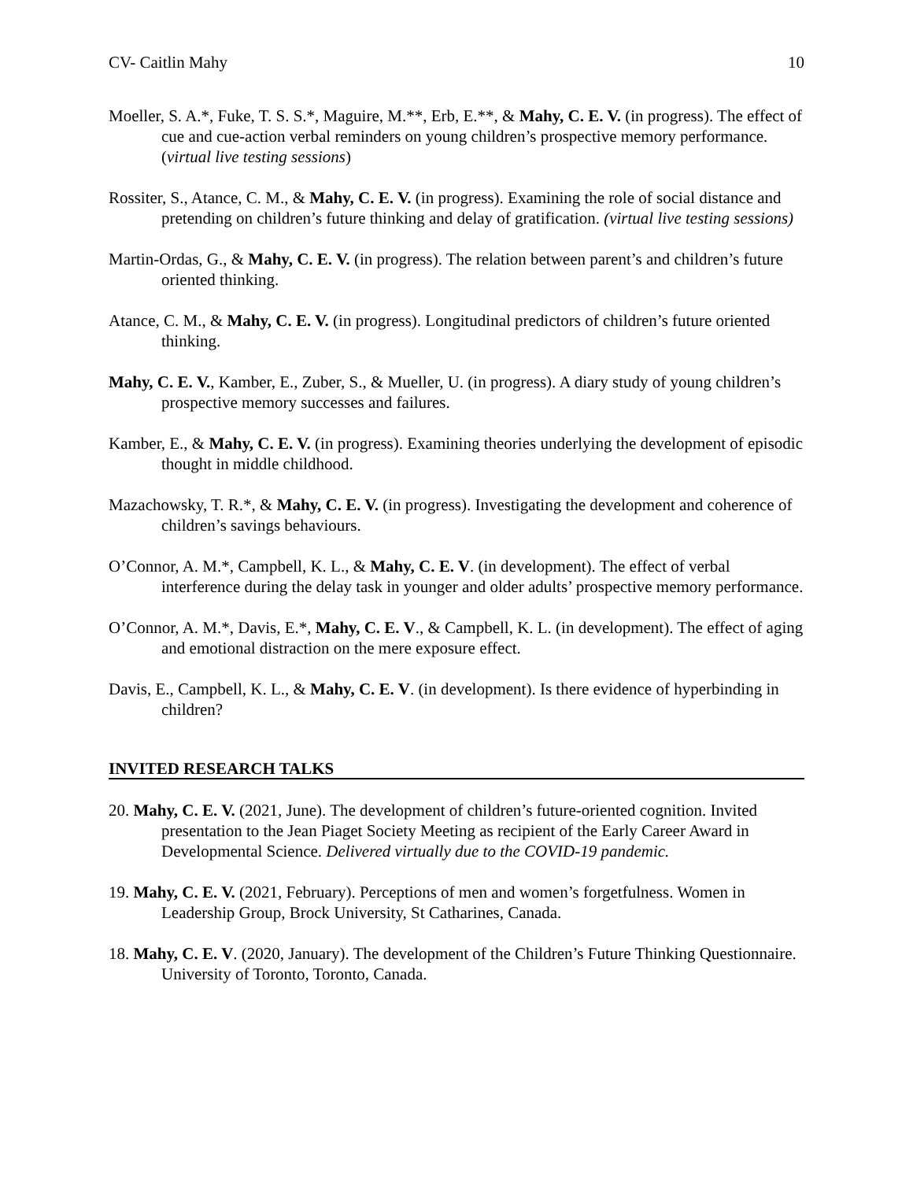CV- Caitlin Mahy 10
Moeller, S. A.*, Fuke, T. S. S.*, Maguire, M.**, Erb, E.**, & Mahy, C. E. V. (in progress). The effect of cue and cue-action verbal reminders on young children’s prospective memory performance. (virtual live testing sessions)
Rossiter, S., Atance, C. M., & Mahy, C. E. V. (in progress). Examining the role of social distance and pretending on children’s future thinking and delay of gratification. (virtual live testing sessions)
Martin-Ordas, G., & Mahy, C. E. V. (in progress). The relation between parent’s and children’s future oriented thinking.
Atance, C. M., & Mahy, C. E. V. (in progress). Longitudinal predictors of children’s future oriented thinking.
Mahy, C. E. V., Kamber, E., Zuber, S., & Mueller, U. (in progress). A diary study of young children’s prospective memory successes and failures.
Kamber, E., & Mahy, C. E. V. (in progress). Examining theories underlying the development of episodic thought in middle childhood.
Mazachowsky, T. R.*, & Mahy, C. E. V. (in progress). Investigating the development and coherence of children’s savings behaviours.
O’Connor, A. M.*, Campbell, K. L., & Mahy, C. E. V. (in development). The effect of verbal interference during the delay task in younger and older adults’ prospective memory performance.
O’Connor, A. M.*, Davis, E.*, Mahy, C. E. V., & Campbell, K. L. (in development). The effect of aging and emotional distraction on the mere exposure effect.
Davis, E., Campbell, K. L., & Mahy, C. E. V. (in development). Is there evidence of hyperbinding in children?
INVITED RESEARCH TALKS
20. Mahy, C. E. V. (2021, June). The development of children’s future-oriented cognition. Invited presentation to the Jean Piaget Society Meeting as recipient of the Early Career Award in Developmental Science. Delivered virtually due to the COVID-19 pandemic.
19. Mahy, C. E. V. (2021, February). Perceptions of men and women’s forgetfulness. Women in Leadership Group, Brock University, St Catharines, Canada.
18. Mahy, C. E. V. (2020, January). The development of the Children’s Future Thinking Questionnaire. University of Toronto, Toronto, Canada.